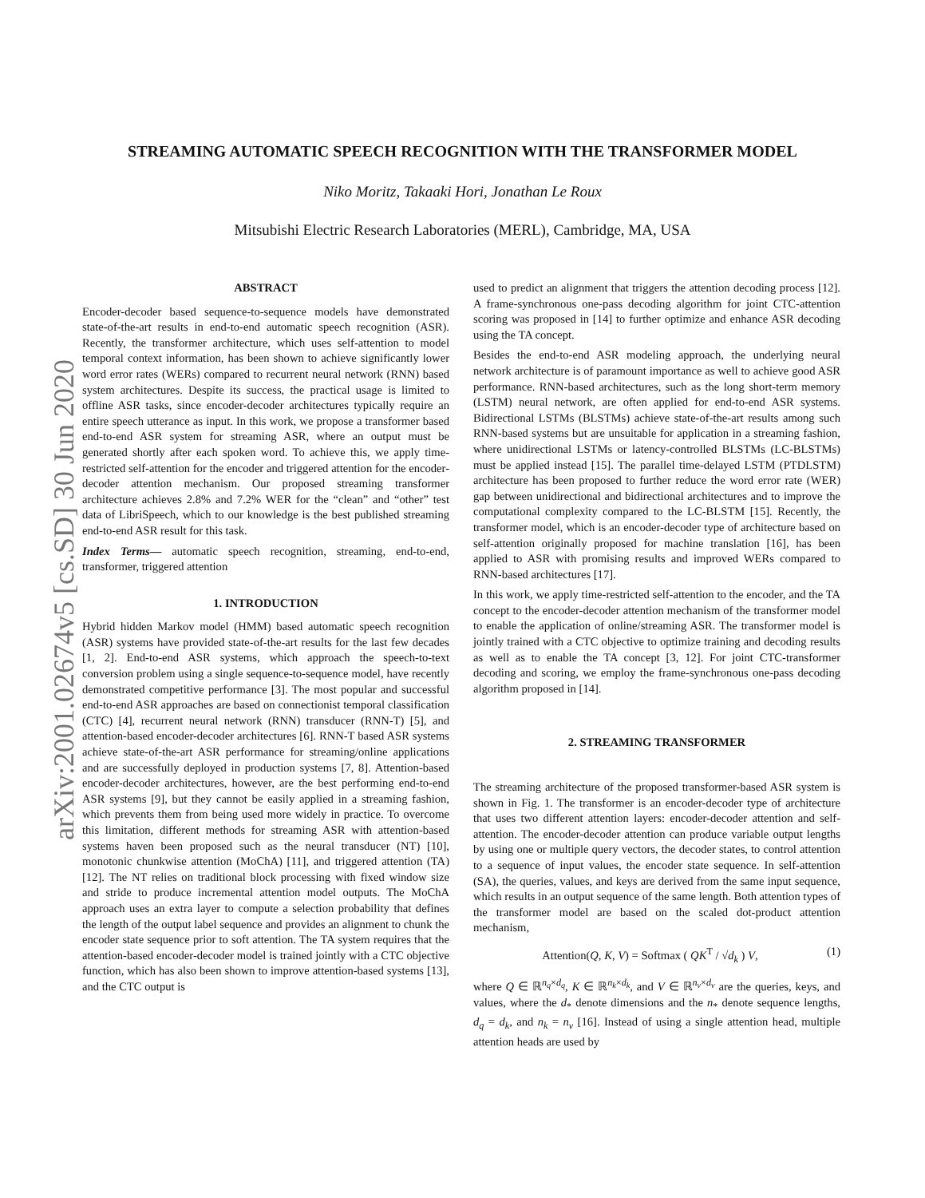arXiv:2001.02674v5 [cs.SD] 30 Jun 2020
STREAMING AUTOMATIC SPEECH RECOGNITION WITH THE TRANSFORMER MODEL
Niko Moritz, Takaaki Hori, Jonathan Le Roux
Mitsubishi Electric Research Laboratories (MERL), Cambridge, MA, USA
ABSTRACT
Encoder-decoder based sequence-to-sequence models have demonstrated state-of-the-art results in end-to-end automatic speech recognition (ASR). Recently, the transformer architecture, which uses self-attention to model temporal context information, has been shown to achieve significantly lower word error rates (WERs) compared to recurrent neural network (RNN) based system architectures. Despite its success, the practical usage is limited to offline ASR tasks, since encoder-decoder architectures typically require an entire speech utterance as input. In this work, we propose a transformer based end-to-end ASR system for streaming ASR, where an output must be generated shortly after each spoken word. To achieve this, we apply time-restricted self-attention for the encoder and triggered attention for the encoder-decoder attention mechanism. Our proposed streaming transformer architecture achieves 2.8% and 7.2% WER for the “clean” and “other” test data of LibriSpeech, which to our knowledge is the best published streaming end-to-end ASR result for this task.
Index Terms— automatic speech recognition, streaming, end-to-end, transformer, triggered attention
1. INTRODUCTION
Hybrid hidden Markov model (HMM) based automatic speech recognition (ASR) systems have provided state-of-the-art results for the last few decades [1, 2]. End-to-end ASR systems, which approach the speech-to-text conversion problem using a single sequence-to-sequence model, have recently demonstrated competitive performance [3]. The most popular and successful end-to-end ASR approaches are based on connectionist temporal classification (CTC) [4], recurrent neural network (RNN) transducer (RNN-T) [5], and attention-based encoder-decoder architectures [6]. RNN-T based ASR systems achieve state-of-the-art ASR performance for streaming/online applications and are successfully deployed in production systems [7, 8]. Attention-based encoder-decoder architectures, however, are the best performing end-to-end ASR systems [9], but they cannot be easily applied in a streaming fashion, which prevents them from being used more widely in practice. To overcome this limitation, different methods for streaming ASR with attention-based systems haven been proposed such as the neural transducer (NT) [10], monotonic chunkwise attention (MoChA) [11], and triggered attention (TA) [12]. The NT relies on traditional block processing with fixed window size and stride to produce incremental attention model outputs. The MoChA approach uses an extra layer to compute a selection probability that defines the length of the output label sequence and provides an alignment to chunk the encoder state sequence prior to soft attention. The TA system requires that the attention-based encoder-decoder model is trained jointly with a CTC objective function, which has also been shown to improve attention-based systems [13], and the CTC output is
used to predict an alignment that triggers the attention decoding process [12]. A frame-synchronous one-pass decoding algorithm for joint CTC-attention scoring was proposed in [14] to further optimize and enhance ASR decoding using the TA concept.
Besides the end-to-end ASR modeling approach, the underlying neural network architecture is of paramount importance as well to achieve good ASR performance. RNN-based architectures, such as the long short-term memory (LSTM) neural network, are often applied for end-to-end ASR systems. Bidirectional LSTMs (BLSTMs) achieve state-of-the-art results among such RNN-based systems but are unsuitable for application in a streaming fashion, where unidirectional LSTMs or latency-controlled BLSTMs (LC-BLSTMs) must be applied instead [15]. The parallel time-delayed LSTM (PTDLSTM) architecture has been proposed to further reduce the word error rate (WER) gap between unidirectional and bidirectional architectures and to improve the computational complexity compared to the LC-BLSTM [15]. Recently, the transformer model, which is an encoder-decoder type of architecture based on self-attention originally proposed for machine translation [16], has been applied to ASR with promising results and improved WERs compared to RNN-based architectures [17].
In this work, we apply time-restricted self-attention to the encoder, and the TA concept to the encoder-decoder attention mechanism of the transformer model to enable the application of online/streaming ASR. The transformer model is jointly trained with a CTC objective to optimize training and decoding results as well as to enable the TA concept [3, 12]. For joint CTC-transformer decoding and scoring, we employ the frame-synchronous one-pass decoding algorithm proposed in [14].
2. STREAMING TRANSFORMER
The streaming architecture of the proposed transformer-based ASR system is shown in Fig. 1. The transformer is an encoder-decoder type of architecture that uses two different attention layers: encoder-decoder attention and self-attention. The encoder-decoder attention can produce variable output lengths by using one or multiple query vectors, the decoder states, to control attention to a sequence of input values, the encoder state sequence. In self-attention (SA), the queries, values, and keys are derived from the same input sequence, which results in an output sequence of the same length. Both attention types of the transformer model are based on the scaled dot-product attention mechanism,
Attention(Q, K, V) = Softmax ( QK<sup>T</sup> / √d<sub>k</sub> ) V, (1)
where Q ∈ ℝ<sup>n<sub>q</sub>×d<sub>q</sub></sup>, K ∈ ℝ<sup>n<sub>k</sub>×d<sub>k</sub></sup>, and V ∈ ℝ<sup>n<sub>v</sub>×d<sub>v</sub></sup> are the queries, keys, and values, where the d<sub>*</sub> denote dimensions and the n<sub>*</sub> denote sequence lengths, d<sub>q</sub> = d<sub>k</sub>, and n<sub>k</sub> = n<sub>v</sub> [16]. Instead of using a single attention head, multiple attention heads are used by